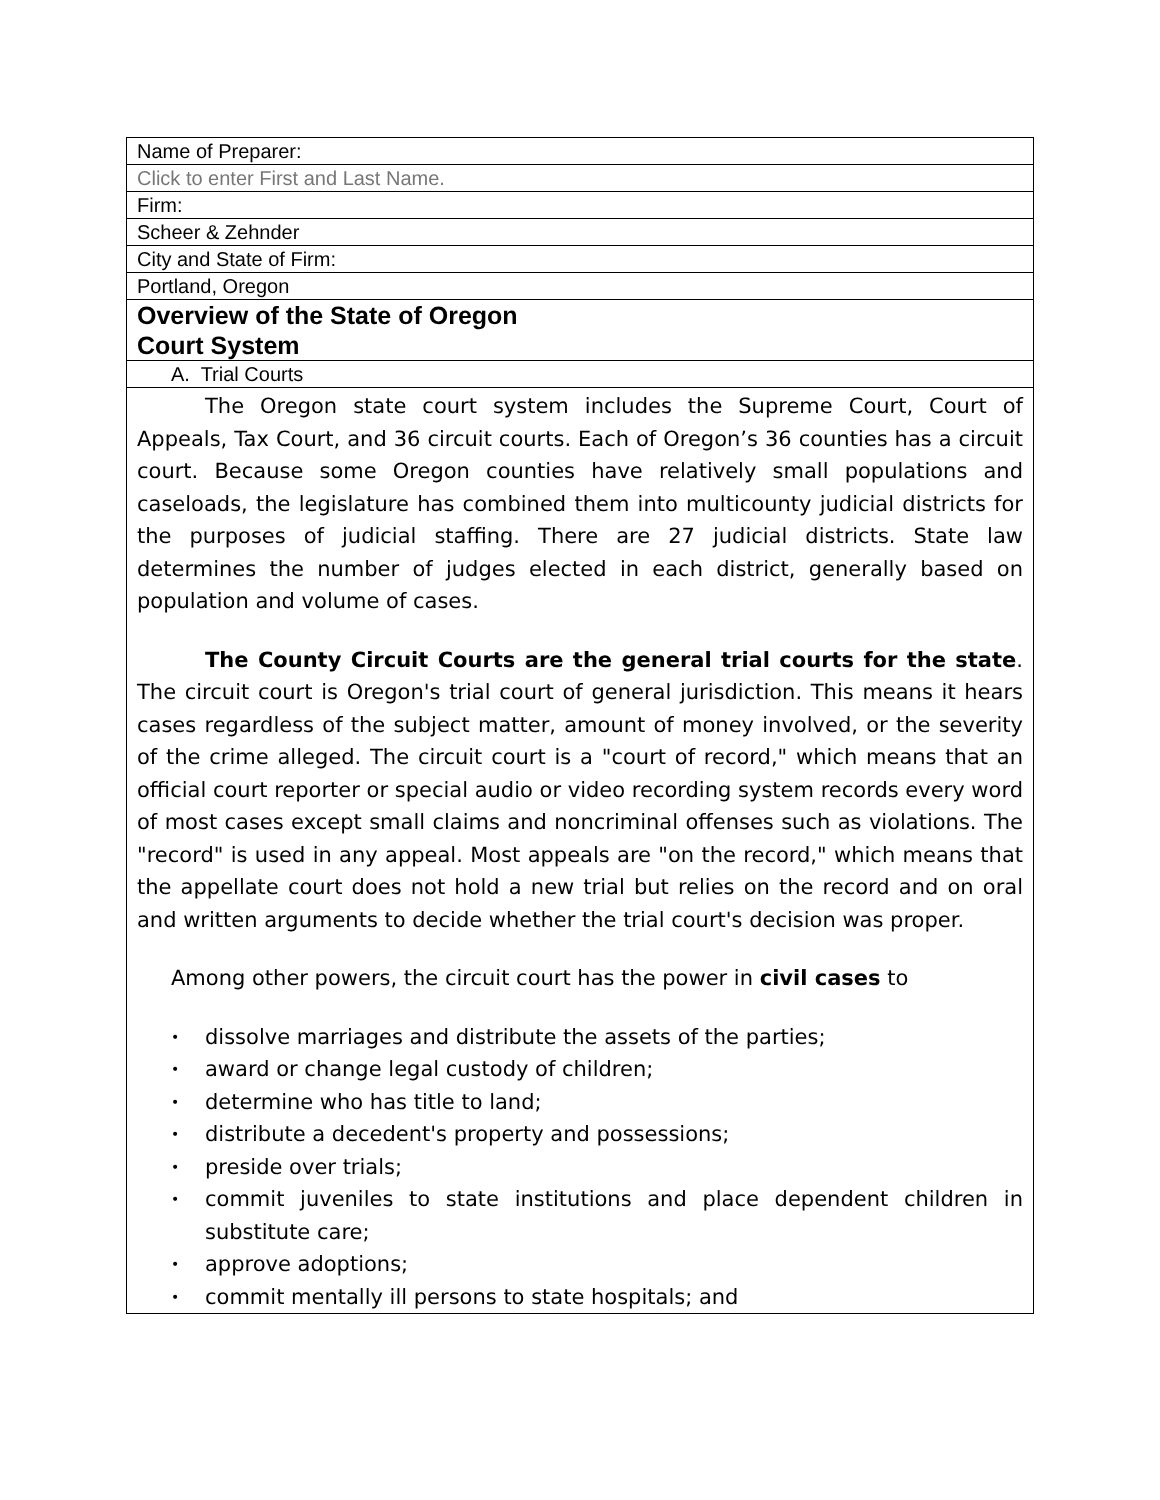| Name of Preparer: |
| Click to enter First and Last Name. |
| Firm: |
| Scheer & Zehnder |
| City and State of Firm: |
| Portland, Oregon |
| Overview of the State of Oregon Court System |
| A. Trial Courts |
| The Oregon state court system includes the Supreme Court, Court of Appeals, Tax Court, and 36 circuit courts. Each of Oregon’s 36 counties has a circuit court. Because some Oregon counties have relatively small populations and caseloads, the legislature has combined them into multicounty judicial districts for the purposes of judicial staffing. There are 27 judicial districts. State law determines the number of judges elected in each district, generally based on population and volume of cases. The County Circuit Courts are the general trial courts for the state . The circuit court is Oregon's trial court of general jurisdiction. This means it hears cases regardless of the subject matter, amount of money involved, or the severity of the crime alleged. The circuit court is a "court of record," which means that an official court reporter or special audio or video recording system records every word of most cases except small claims and noncriminal offenses such as violations. The "record" is used in any appeal. Most appeals are "on the record," which means that the appellate court does not hold a new trial but relies on the record and on oral and written arguments to decide whether the trial court's decision was proper. Among other powers, the circuit court has the power in civil cases to • dissolve marriages and distribute the assets of the parties; • award or change legal custody of children; • determine who has title to land; • distribute a decedent's property and possessions; • preside over trials; • commit juveniles to state institutions and place dependent children in substitute care; • approve adoptions; • commit mentally ill persons to state hospitals; and |